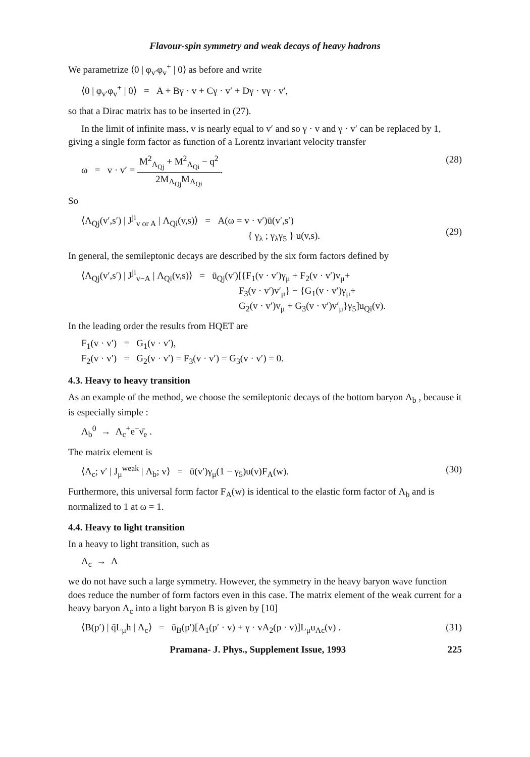Flavour-spin symmetry and weak decays of heavy hadrons
We parametrize ⟨0 | φ<sub>v′</sub>φ<sub>v</sub><sup>+</sup> | 0⟩ as before and write
⟨0 | φ<sub>v′</sub>φ<sub>v</sub><sup>+</sup> | 0⟩ = A + Bγ · v + Cγ · v′ + Dγ · vγ · v′,
so that a Dirac matrix has to be inserted in (27).
In the limit of infinite mass, v is nearly equal to v′ and so γ · v and γ · v′ can be replaced by 1, giving a single form factor as function of a Lorentz invariant velocity transfer
ω = v · v′ = M<sup>2</sup><sub>Λ<sub>Qj</sub></sub> + M<sup>2</sup><sub>Λ<sub>Qi</sub></sub> − q<sup>2</sup> 2M<sub>Λ<sub>Qj</sub></sub>M<sub>Λ<sub>Qi</sub></sub>.
(28)
So
⟨Λ<sub>Qj</sub>(v′,s′) | J<sup>ji</sup><sub>v or A</sub> | Λ<sub>Qi</sub>(v,s)⟩ = A(ω = v · v′)ū(v′,s′)
{ γ<sub>λ</sub> ; γ<sub>λ</sub>γ<sub>5</sub> } u(v,s).
(29)
In general, the semileptonic decays are described by the six form factors defined by
⟨Λ<sub>Qj</sub>(v′,s′) | J<sup>ji</sup><sub>v−A</sub> | Λ<sub>Qi</sub>(v,s)⟩ = ū<sub>Qj</sub>(v′)[{F<sub>1</sub>(v · v′)γ<sub>μ</sub> + F<sub>2</sub>(v · v′)v<sub>μ</sub>+
F<sub>3</sub>(v · v′)v′<sub>μ</sub>} − {G<sub>1</sub>(v · v′)γ<sub>μ</sub>+
G<sub>2</sub>(v · v′)v<sub>μ</sub> + G<sub>3</sub>(v · v′)v′<sub>μ</sub>}γ<sub>5</sub>]u<sub>Qi</sub>(v).
In the leading order the results from HQET are
F<sub>1</sub>(v · v′) = G<sub>1</sub>(v · v′),
F<sub>2</sub>(v · v′) = G<sub>2</sub>(v · v′) = F<sub>3</sub>(v · v′) = G<sub>3</sub>(v · v′) = 0.
4.3. Heavy to heavy transition
As an example of the method, we choose the semileptonic decays of the bottom baryon Λ<sub>b</sub> , because it is especially simple :
Λ<sub>b</sub><sup>0</sup> → Λ<sub>c</sub><sup>+</sup>e<sup>−</sup>ν̄<sub>e</sub> .
The matrix element is
⟨Λ<sub>c</sub>; v′ | J<sub>μ</sub><sup>weak</sup> | Λ<sub>b</sub>; v⟩ = ū(v′)γ<sub>μ</sub>(1 − γ<sub>5</sub>)u(v)F<sub>A</sub>(w).
(30)
Furthermore, this universal form factor F<sub>A</sub>(w) is identical to the elastic form factor of Λ<sub>b</sub> and is normalized to 1 at ω = 1.
4.4. Heavy to light transition
In a heavy to light transition, such as
Λ<sub>c</sub> → Λ
we do not have such a large symmetry. However, the symmetry in the heavy baryon wave function does reduce the number of form factors even in this case. The matrix element of the weak current for a heavy baryon Λ<sub>c</sub> into a light baryon B is given by [10]
⟨B(p′) | q̄L<sub>μ</sub>h | Λ<sub>c</sub>⟩ = ū<sub>B</sub>(p′)[A<sub>1</sub>(p′ · v) + γ · vA<sub>2</sub>(p · v)]L<sub>μ</sub>u<sub>Λc</sub>(v) .
(31)
Pramana- J. Phys., Supplement Issue, 1993 225